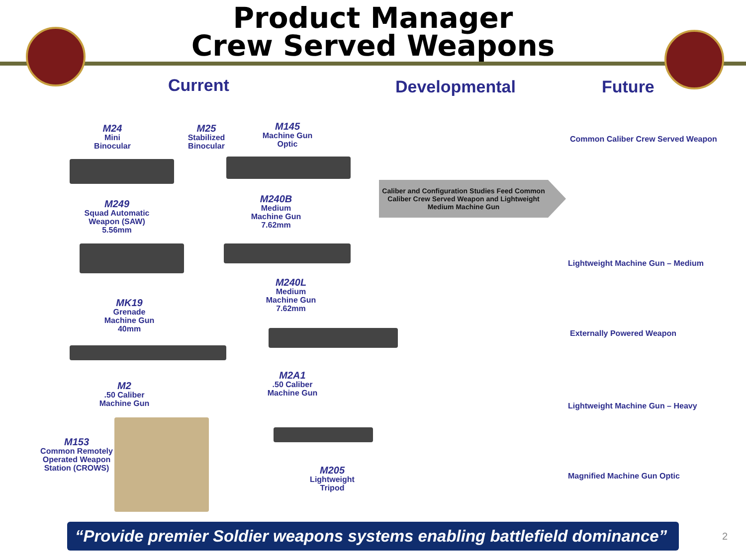Product Manager
Crew Served Weapons
Current Developmental Future
M24
Mini
Binocular
M25
Stabilized
Binocular
M145
Machine Gun
Optic
M249
Squad Automatic
Weapon (SAW)
5.56mm
M240B
Medium
Machine Gun
7.62mm
MK19
Grenade
Machine Gun
40mm
M240L
Medium
Machine Gun
7.62mm
M2
.50 Caliber
Machine Gun
M2A1
.50 Caliber
Machine Gun
M153
Common Remotely
Operated Weapon
Station (CROWS)
M205
Lightweight
Tripod
Caliber and Configuration Studies Feed Common
Caliber Crew Served Weapon and Lightweight
Medium Machine Gun
Common Caliber Crew Served Weapon
Lightweight Machine Gun – Medium
Externally Powered Weapon
Lightweight Machine Gun – Heavy
Magnified Machine Gun Optic
“Provide premier Soldier weapons systems enabling battlefield dominance”
2